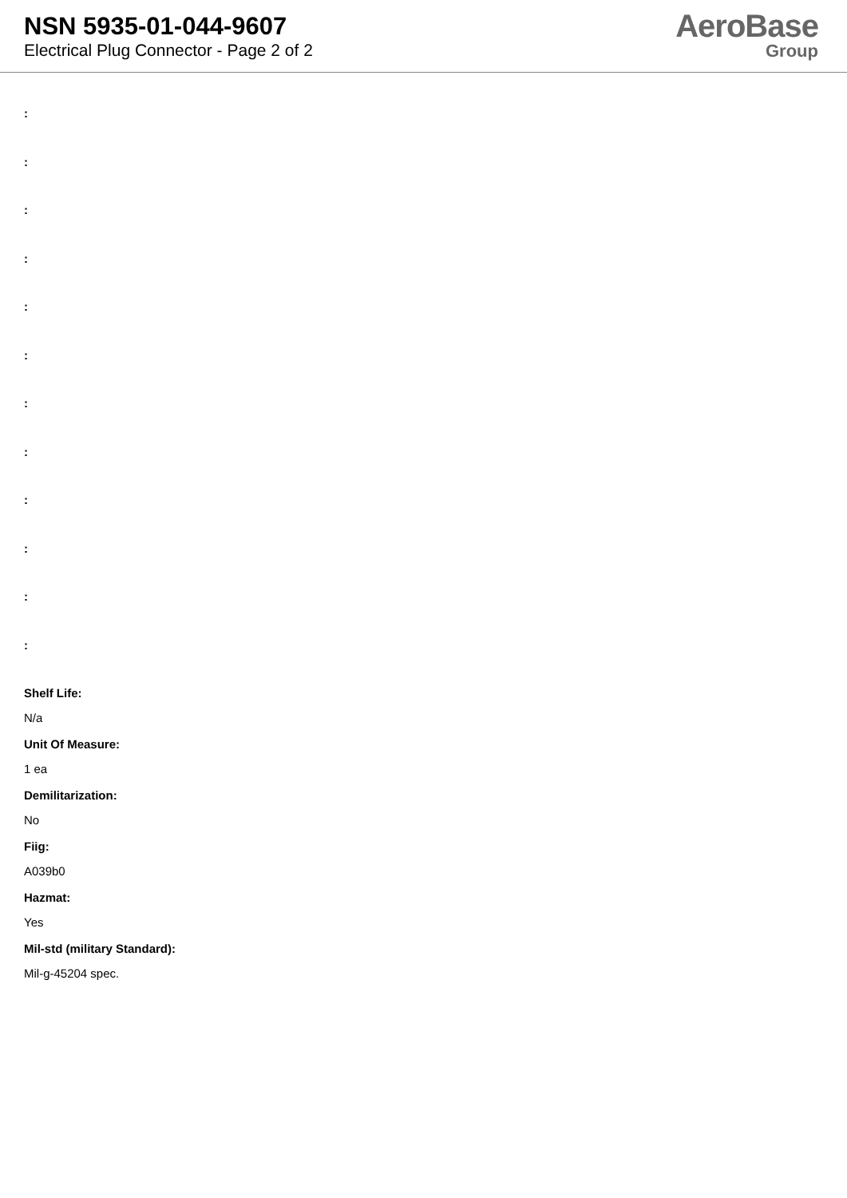NSN 5935-01-044-9607
Electrical Plug Connector - Page 2 of 2
AeroBase
Group
:
:
:
:
:
:
:
:
:
:
:
:
Shelf Life:
N/a
Unit Of Measure:
1 ea
Demilitarization:
No
Fiig:
A039b0
Hazmat:
Yes
Mil-std (military Standard):
Mil-g-45204 spec.